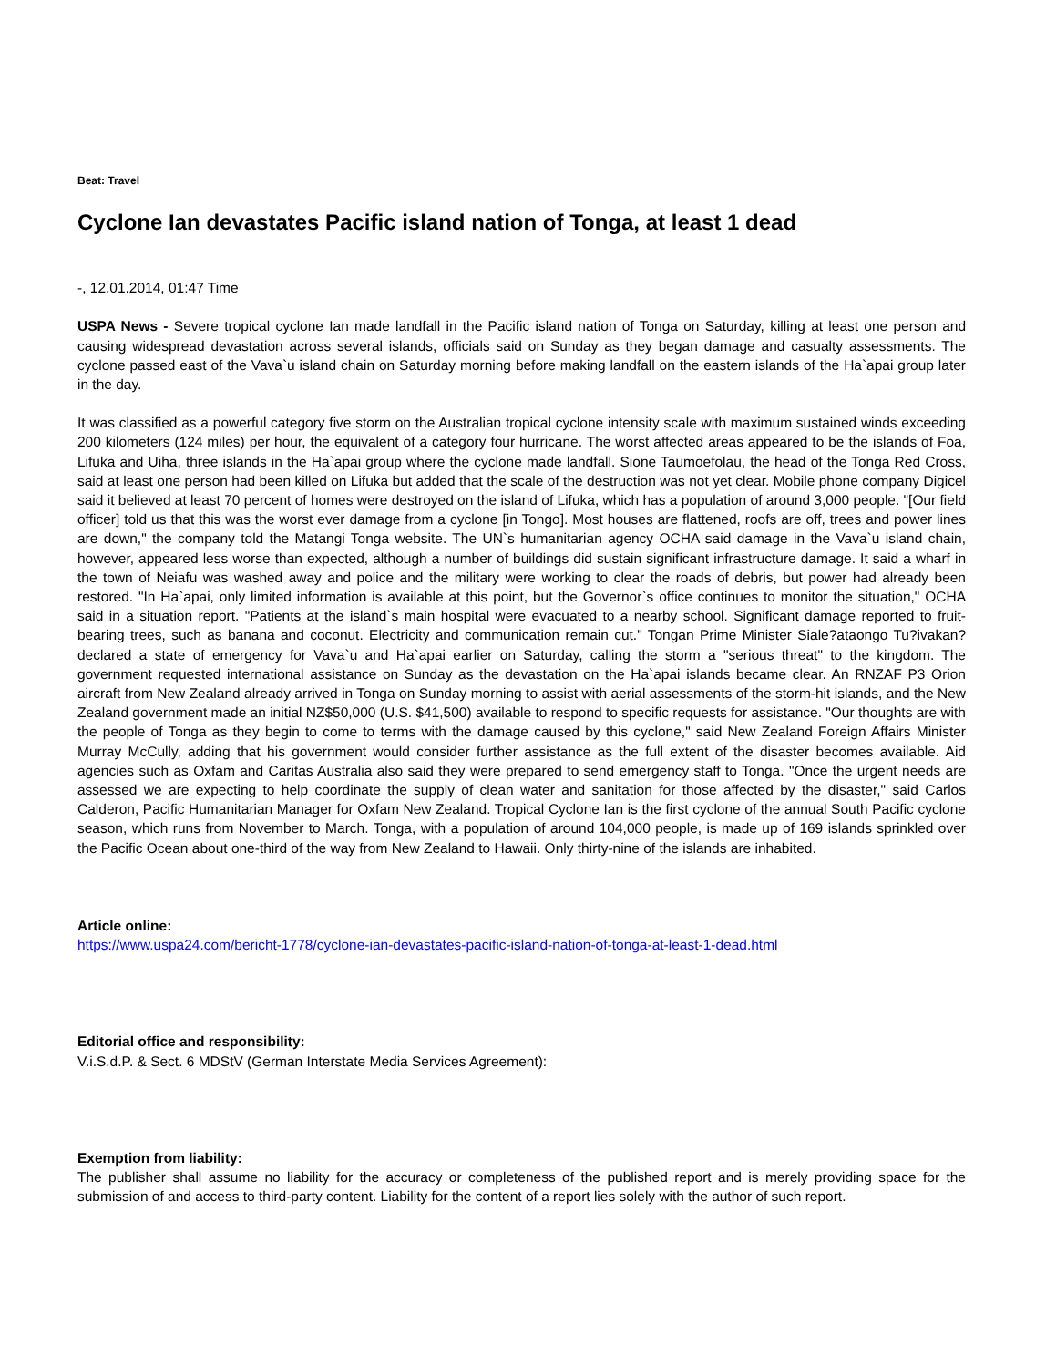Beat: Travel
Cyclone Ian devastates Pacific island nation of Tonga, at least 1 dead
-, 12.01.2014, 01:47 Time
USPA News - Severe tropical cyclone Ian made landfall in the Pacific island nation of Tonga on Saturday, killing at least one person and causing widespread devastation across several islands, officials said on Sunday as they began damage and casualty assessments. The cyclone passed east of the Vava`u island chain on Saturday morning before making landfall on the eastern islands of the Ha`apai group later in the day.
It was classified as a powerful category five storm on the Australian tropical cyclone intensity scale with maximum sustained winds exceeding 200 kilometers (124 miles) per hour, the equivalent of a category four hurricane. The worst affected areas appeared to be the islands of Foa, Lifuka and Uiha, three islands in the Ha`apai group where the cyclone made landfall. Sione Taumoefolau, the head of the Tonga Red Cross, said at least one person had been killed on Lifuka but added that the scale of the destruction was not yet clear. Mobile phone company Digicel said it believed at least 70 percent of homes were destroyed on the island of Lifuka, which has a population of around 3,000 people. "[Our field officer] told us that this was the worst ever damage from a cyclone [in Tongo]. Most houses are flattened, roofs are off, trees and power lines are down," the company told the Matangi Tonga website. The UN`s humanitarian agency OCHA said damage in the Vava`u island chain, however, appeared less worse than expected, although a number of buildings did sustain significant infrastructure damage. It said a wharf in the town of Neiafu was washed away and police and the military were working to clear the roads of debris, but power had already been restored. "In Ha`apai, only limited information is available at this point, but the Governor`s office continues to monitor the situation," OCHA said in a situation report. "Patients at the island`s main hospital were evacuated to a nearby school. Significant damage reported to fruit-bearing trees, such as banana and coconut. Electricity and communication remain cut." Tongan Prime Minister Siale?ataongo Tu?ivakan? declared a state of emergency for Vava`u and Ha`apai earlier on Saturday, calling the storm a "serious threat" to the kingdom. The government requested international assistance on Sunday as the devastation on the Ha`apai islands became clear. An RNZAF P3 Orion aircraft from New Zealand already arrived in Tonga on Sunday morning to assist with aerial assessments of the storm-hit islands, and the New Zealand government made an initial NZ$50,000 (U.S. $41,500) available to respond to specific requests for assistance. "Our thoughts are with the people of Tonga as they begin to come to terms with the damage caused by this cyclone," said New Zealand Foreign Affairs Minister Murray McCully, adding that his government would consider further assistance as the full extent of the disaster becomes available. Aid agencies such as Oxfam and Caritas Australia also said they were prepared to send emergency staff to Tonga. "Once the urgent needs are assessed we are expecting to help coordinate the supply of clean water and sanitation for those affected by the disaster," said Carlos Calderon, Pacific Humanitarian Manager for Oxfam New Zealand. Tropical Cyclone Ian is the first cyclone of the annual South Pacific cyclone season, which runs from November to March. Tonga, with a population of around 104,000 people, is made up of 169 islands sprinkled over the Pacific Ocean about one-third of the way from New Zealand to Hawaii. Only thirty-nine of the islands are inhabited.
Article online:
https://www.uspa24.com/bericht-1778/cyclone-ian-devastates-pacific-island-nation-of-tonga-at-least-1-dead.html
Editorial office and responsibility:
V.i.S.d.P. & Sect. 6 MDStV (German Interstate Media Services Agreement):
Exemption from liability:
The publisher shall assume no liability for the accuracy or completeness of the published report and is merely providing space for the submission of and access to third-party content. Liability for the content of a report lies solely with the author of such report.